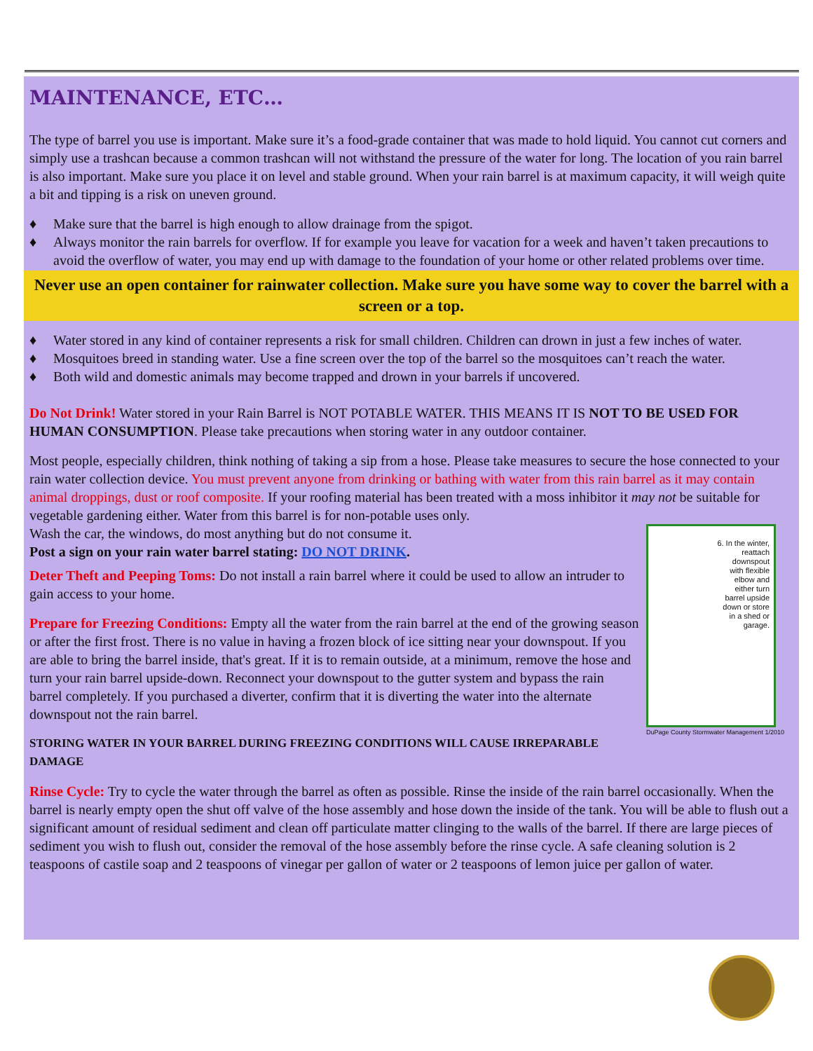MAINTENANCE, ETC…
The type of barrel you use is important. Make sure it’s a food-grade container that was made to hold liquid. You cannot cut corners and simply use a trashcan because a common trashcan will not withstand the pressure of the water for long. The location of you rain barrel is also important. Make sure you place it on level and stable ground. When your rain barrel is at maximum capacity, it will weigh quite a bit and tipping is a risk on uneven ground.
♦ Make sure that the barrel is high enough to allow drainage from the spigot.
♦ Always monitor the rain barrels for overflow. If for example you leave for vacation for a week and haven’t taken precautions to avoid the overflow of water, you may end up with damage to the foundation of your home or other related problems over time.
Never use an open container for rainwater collection. Make sure you have some way to cover the barrel with a screen or a top.
♦ Water stored in any kind of container represents a risk for small children. Children can drown in just a few inches of water.
♦ Mosquitoes breed in standing water. Use a fine screen over the top of the barrel so the mosquitoes can’t reach the water.
♦ Both wild and domestic animals may become trapped and drown in your barrels if uncovered.
Do Not Drink! Water stored in your Rain Barrel is NOT POTABLE WATER. THIS MEANS IT IS NOT TO BE USED FOR HUMAN CONSUMPTION. Please take precautions when storing water in any outdoor container.
Most people, especially children, think nothing of taking a sip from a hose. Please take measures to secure the hose connected to your rain water collection device. You must prevent anyone from drinking or bathing with water from this rain barrel as it may contain animal droppings, dust or roof composite. If your roofing material has been treated with a moss inhibitor it may not be suitable for vegetable gardening either. Water from this barrel is for non-potable uses only.
6. In the winter,
reattach
downspout
with flexible
elbow and
either turn
barrel upside
down or store
in a shed or
garage.
Wash the car, the windows, do most anything but do not consume it.
Post a sign on your rain water barrel stating: DO NOT DRINK.
Deter Theft and Peeping Toms: Do not install a rain barrel where it could be used to allow an intruder to gain access to your home.
DuPage County Stormwater Management 1/2010
Prepare for Freezing Conditions: Empty all the water from the rain barrel at the end of the growing season or after the first frost. There is no value in having a frozen block of ice sitting near your downspout. If you are able to bring the barrel inside, that's great. If it is to remain outside, at a minimum, remove the hose and turn your rain barrel upside-down. Reconnect your downspout to the gutter system and bypass the rain barrel completely. If you purchased a diverter, confirm that it is diverting the water into the alternate downspout not the rain barrel.
STORING WATER IN YOUR BARREL DURING FREEZING CONDITIONS WILL CAUSE IRREPARABLE DAMAGE
Rinse Cycle: Try to cycle the water through the barrel as often as possible. Rinse the inside of the rain barrel occasionally. When the barrel is nearly empty open the shut off valve of the hose assembly and hose down the inside of the tank. You will be able to flush out a significant amount of residual sediment and clean off particulate matter clinging to the walls of the barrel. If there are large pieces of sediment you wish to flush out, consider the removal of the hose assembly before the rinse cycle. A safe cleaning solution is 2 teaspoons of castile soap and 2 teaspoons of vinegar per gallon of water or 2 teaspoons of lemon juice per gallon of water.